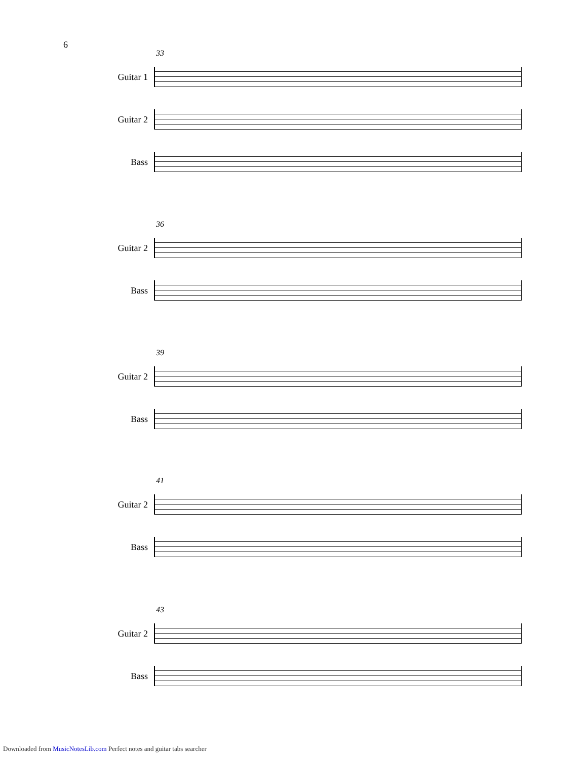6
33
Guitar 1
Guitar 2
Bass
36
Guitar 2
Bass
39
Guitar 2
Bass
41
Guitar 2
Bass
43
Guitar 2
Bass
Downloaded from MusicNotesLib.com Perfect notes and guitar tabs searcher